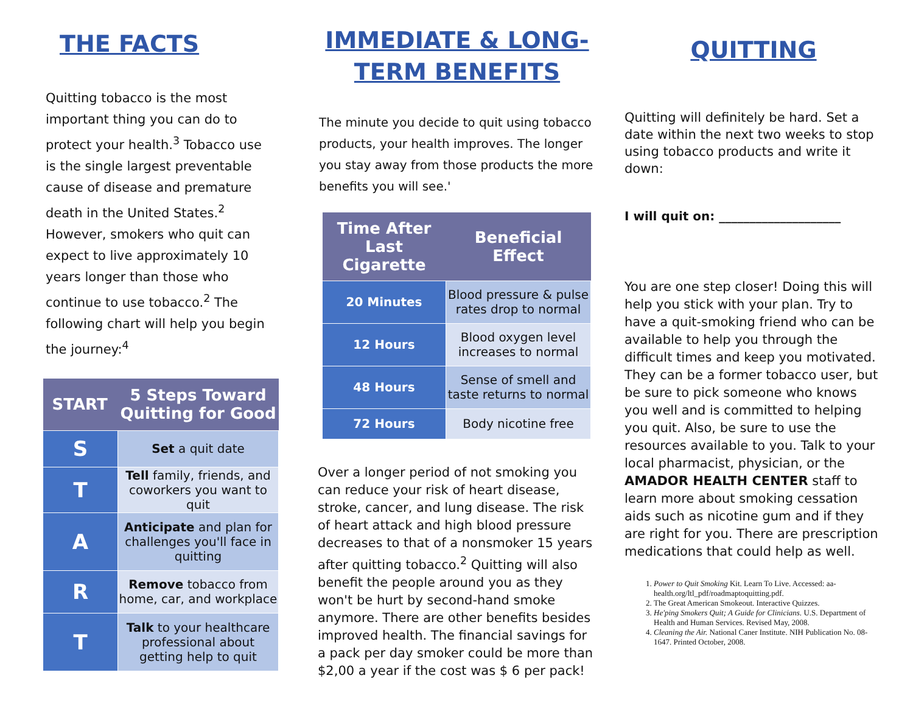THE FACTS
Quitting tobacco is the most important thing you can do to protect your health.<sup>3</sup> Tobacco use is the single largest preventable cause of disease and premature death in the United States.<sup>2</sup> However, smokers who quit can expect to live approximately 10 years longer than those who continue to use tobacco.<sup>2</sup> The following chart will help you begin the journey:<sup>4</sup>
| START | 5 Steps Toward Quitting for Good |
| --- | --- |
| S | Set a quit date |
| T | Tell family, friends, and coworkers you want to quit |
| A | Anticipate and plan for challenges you'll face in quitting |
| R | Remove tobacco from home, car, and workplace |
| T | Talk to your healthcare professional about getting help to quit |
IMMEDIATE & LONG-TERM BENEFITS
The minute you decide to quit using tobacco products, your health improves. The longer you stay away from those products the more benefits you will see.'
| Time After Last Cigarette | Beneficial Effect |
| --- | --- |
| 20 Minutes | Blood pressure & pulse rates drop to normal |
| 12 Hours | Blood oxygen level increases to normal |
| 48 Hours | Sense of smell and taste returns to normal |
| 72 Hours | Body nicotine free |
Over a longer period of not smoking you can reduce your risk of heart disease, stroke, cancer, and lung disease. The risk of heart attack and high blood pressure decreases to that of a nonsmoker 15 years after quitting tobacco.<sup>2</sup> Quitting will also benefit the people around you as they won't be hurt by second-hand smoke anymore. There are other benefits besides improved health. The financial savings for a pack per day smoker could be more than $2,00 a year if the cost was $ 6 per pack!
QUITTING
Quitting will definitely be hard. Set a date within the next two weeks to stop using tobacco products and write it down:
I will quit on: ____________________
You are one step closer! Doing this will help you stick with your plan. Try to have a quit-smoking friend who can be available to help you through the difficult times and keep you motivated. They can be a former tobacco user, but be sure to pick someone who knows you well and is committed to helping you quit. Also, be sure to use the resources available to you. Talk to your local pharmacist, physician, or the AMADOR HEALTH CENTER staff to learn more about smoking cessation aids such as nicotine gum and if they are right for you. There are prescription medications that could help as well.
1. Power to Quit Smoking Kit. Learn To Live. Accessed: aa-health.org/ltl_pdf/roadmaptoquitting.pdf.
2. The Great American Smokeout. Interactive Quizzes.
3. He'ping Smokers Quit; A Guide for Clinicians. U.S. Department of Health and Human Services. Revised May, 2008.
4. Cleaning the Air. National Caner Institute. NIH Publication No. 08-1647. Printed October, 2008.